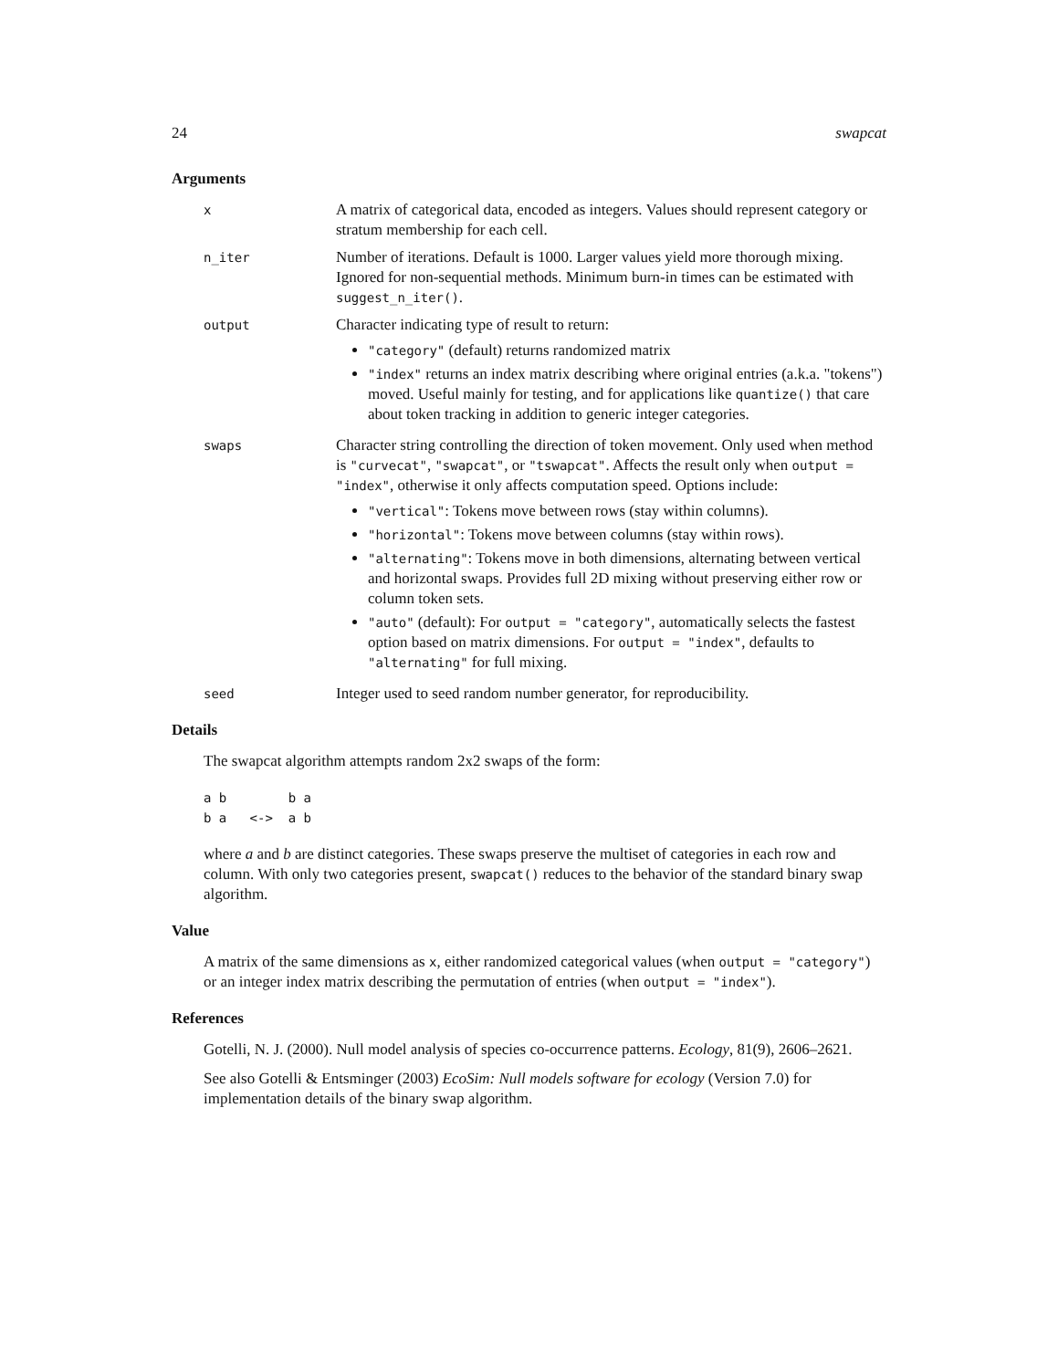24 swapcat
Arguments
x
A matrix of categorical data, encoded as integers. Values should represent category or stratum membership for each cell.
n_iter
Number of iterations. Default is 1000. Larger values yield more thorough mixing. Ignored for non-sequential methods. Minimum burn-in times can be estimated with suggest_n_iter().
output
Character indicating type of result to return:
"category" (default) returns randomized matrix
"index" returns an index matrix describing where original entries (a.k.a. "tokens") moved. Useful mainly for testing, and for applications like quantize() that care about token tracking in addition to generic integer categories.
swaps
Character string controlling the direction of token movement. Only used when method is "curvecat", "swapcat", or "tswapcat". Affects the result only when output = "index", otherwise it only affects computation speed. Options include:
"vertical": Tokens move between rows (stay within columns).
"horizontal": Tokens move between columns (stay within rows).
"alternating": Tokens move in both dimensions, alternating between vertical and horizontal swaps. Provides full 2D mixing without preserving either row or column token sets.
"auto" (default): For output = "category", automatically selects the fastest option based on matrix dimensions. For output = "index", defaults to "alternating" for full mixing.
seed
Integer used to seed random number generator, for reproducibility.
Details
The swapcat algorithm attempts random 2x2 swaps of the form:
a b        b a
b a   <->  a b
where a and b are distinct categories. These swaps preserve the multiset of categories in each row and column. With only two categories present, swapcat() reduces to the behavior of the standard binary swap algorithm.
Value
A matrix of the same dimensions as x, either randomized categorical values (when output = "category") or an integer index matrix describing the permutation of entries (when output = "index").
References
Gotelli, N. J. (2000). Null model analysis of species co-occurrence patterns. Ecology, 81(9), 2606–2621.
See also Gotelli & Entsminger (2003) EcoSim: Null models software for ecology (Version 7.0) for implementation details of the binary swap algorithm.